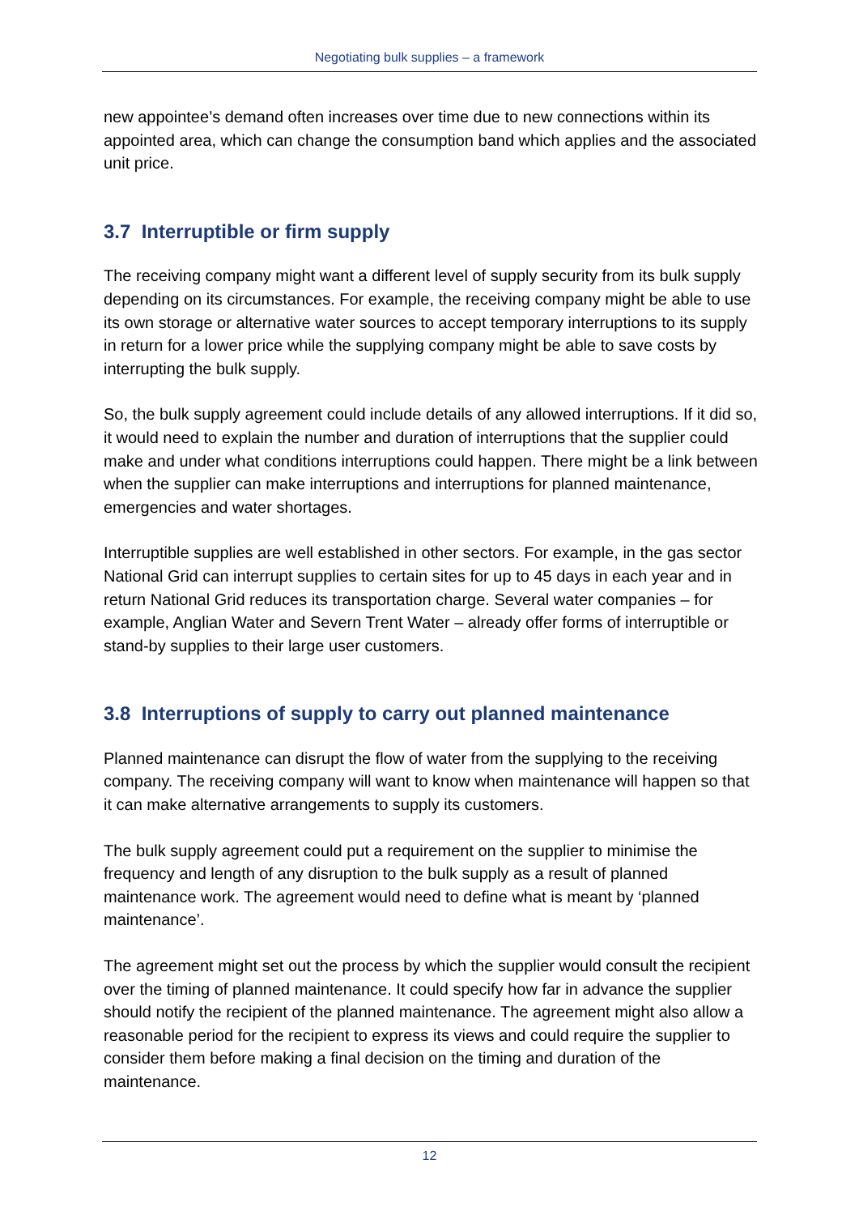Negotiating bulk supplies – a framework
new appointee’s demand often increases over time due to new connections within its appointed area, which can change the consumption band which applies and the associated unit price.
3.7 Interruptible or firm supply
The receiving company might want a different level of supply security from its bulk supply depending on its circumstances. For example, the receiving company might be able to use its own storage or alternative water sources to accept temporary interruptions to its supply in return for a lower price while the supplying company might be able to save costs by interrupting the bulk supply.
So, the bulk supply agreement could include details of any allowed interruptions. If it did so, it would need to explain the number and duration of interruptions that the supplier could make and under what conditions interruptions could happen. There might be a link between when the supplier can make interruptions and interruptions for planned maintenance, emergencies and water shortages.
Interruptible supplies are well established in other sectors. For example, in the gas sector National Grid can interrupt supplies to certain sites for up to 45 days in each year and in return National Grid reduces its transportation charge. Several water companies – for example, Anglian Water and Severn Trent Water – already offer forms of interruptible or stand-by supplies to their large user customers.
3.8 Interruptions of supply to carry out planned maintenance
Planned maintenance can disrupt the flow of water from the supplying to the receiving company. The receiving company will want to know when maintenance will happen so that it can make alternative arrangements to supply its customers.
The bulk supply agreement could put a requirement on the supplier to minimise the frequency and length of any disruption to the bulk supply as a result of planned maintenance work. The agreement would need to define what is meant by ‘planned maintenance’.
The agreement might set out the process by which the supplier would consult the recipient over the timing of planned maintenance. It could specify how far in advance the supplier should notify the recipient of the planned maintenance. The agreement might also allow a reasonable period for the recipient to express its views and could require the supplier to consider them before making a final decision on the timing and duration of the maintenance.
12